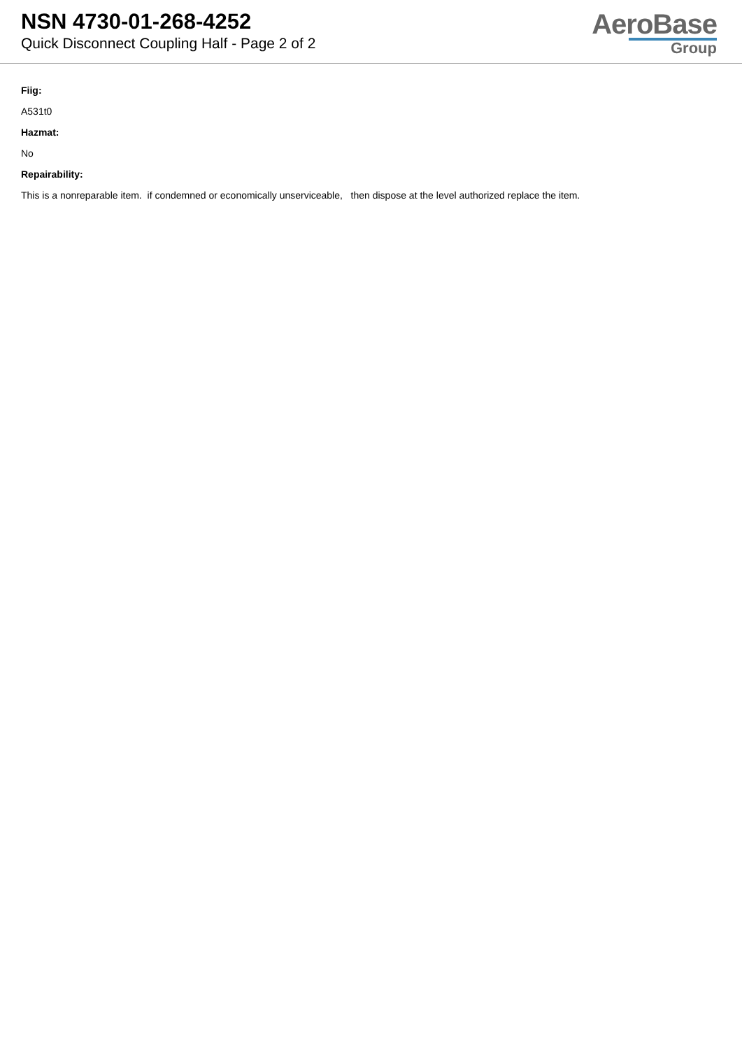NSN 4730-01-268-4252
Quick Disconnect Coupling Half - Page 2 of 2
AeroBase
Group
Fiig:
A531t0
Hazmat:
No
Repairability:
This is a nonreparable item. if condemned or economically unserviceable, then dispose at the level authorized replace the item.